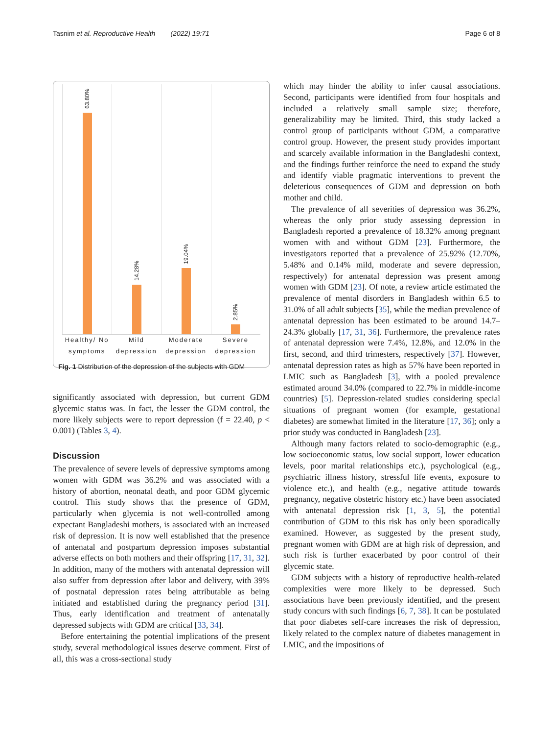Tasnim et al. Reproductive Health (2022) 19:71 Page 6 of 8
63.80%
14.28%
19.04%
2.85%
Healthy/ No symptoms Mild depression Moderate depression Severe depression
Fig. 1 Distribution of the depression of the subjects with GDM
significantly associated with depression, but current GDM glycemic status was. In fact, the lesser the GDM control, the more likely subjects were to report depression (f = 22.40, p < 0.001) (Tables 3, 4).
Discussion
The prevalence of severe levels of depressive symptoms among women with GDM was 36.2% and was associated with a history of abortion, neonatal death, and poor GDM glycemic control. This study shows that the presence of GDM, particularly when glycemia is not well-controlled among expectant Bangladeshi mothers, is associated with an increased risk of depression. It is now well established that the presence of antenatal and postpartum depression imposes substantial adverse effects on both mothers and their offspring [17, 31, 32]. In addition, many of the mothers with antenatal depression will also suffer from depression after labor and delivery, with 39% of postnatal depression rates being attributable as being initiated and established during the pregnancy period [31]. Thus, early identification and treatment of antenatally depressed subjects with GDM are critical [33, 34].
Before entertaining the potential implications of the present study, several methodological issues deserve comment. First of all, this was a cross-sectional study
which may hinder the ability to infer causal associations. Second, participants were identified from four hospitals and included a relatively small sample size; therefore, generalizability may be limited. Third, this study lacked a control group of participants without GDM, a comparative control group. However, the present study provides important and scarcely available information in the Bangladeshi context, and the findings further reinforce the need to expand the study and identify viable pragmatic interventions to prevent the deleterious consequences of GDM and depression on both mother and child.
The prevalence of all severities of depression was 36.2%, whereas the only prior study assessing depression in Bangladesh reported a prevalence of 18.32% among pregnant women with and without GDM [23]. Furthermore, the investigators reported that a prevalence of 25.92% (12.70%, 5.48% and 0.14% mild, moderate and severe depression, respectively) for antenatal depression was present among women with GDM [23]. Of note, a review article estimated the prevalence of mental disorders in Bangladesh within 6.5 to 31.0% of all adult subjects [35], while the median prevalence of antenatal depression has been estimated to be around 14.7–24.3% globally [17, 31, 36]. Furthermore, the prevalence rates of antenatal depression were 7.4%, 12.8%, and 12.0% in the first, second, and third trimesters, respectively [37]. However, antenatal depression rates as high as 57% have been reported in LMIC such as Bangladesh [3], with a pooled prevalence estimated around 34.0% (compared to 22.7% in middle-income countries) [5]. Depression-related studies considering special situations of pregnant women (for example, gestational diabetes) are somewhat limited in the literature [17, 36]; only a prior study was conducted in Bangladesh [23].
Although many factors related to socio-demographic (e.g., low socioeconomic status, low social support, lower education levels, poor marital relationships etc.), psychological (e.g., psychiatric illness history, stressful life events, exposure to violence etc.), and health (e.g., negative attitude towards pregnancy, negative obstetric history etc.) have been associated with antenatal depression risk [1, 3, 5], the potential contribution of GDM to this risk has only been sporadically examined. However, as suggested by the present study, pregnant women with GDM are at high risk of depression, and such risk is further exacerbated by poor control of their glycemic state.
GDM subjects with a history of reproductive health-related complexities were more likely to be depressed. Such associations have been previously identified, and the present study concurs with such findings [6, 7, 38]. It can be postulated that poor diabetes self-care increases the risk of depression, likely related to the complex nature of diabetes management in LMIC, and the impositions of